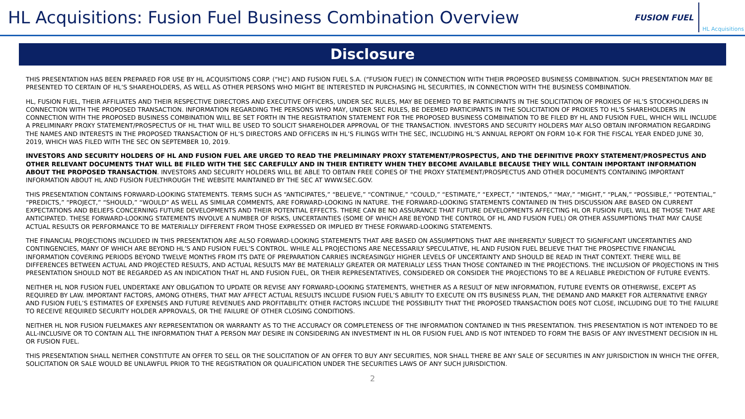HL Acquisitions: Fusion Fuel Business Combination Overview
FUSION FUEL HL Acquisitions
Disclosure
THIS PRESENTATION HAS BEEN PREPARED FOR USE BY HL ACQUISITIONS CORP. (“HL”) AND FUSION FUEL S.A. (“FUSION FUEL”) IN CONNECTION WITH THEIR PROPOSED BUSINESS COMBINATION. SUCH PRESENTATION MAY BE PRESENTED TO CERTAIN OF HL’S SHAREHOLDERS, AS WELL AS OTHER PERSONS WHO MIGHT BE INTERESTED IN PURCHASING HL SECURITIES, IN CONNECTION WITH THE BUSINESS COMBINATION.
HL, FUSION FUEL, THEIR AFFILIATES AND THEIR RESPECTIVE DIRECTORS AND EXECUTIVE OFFICERS, UNDER SEC RULES, MAY BE DEEMED TO BE PARTICIPANTS IN THE SOLICITATION OF PROXIES OF HL’S STOCKHOLDERS IN CONNECTION WITH THE PROPOSED TRANSACTION. INFORMATION REGARDING THE PERSONS WHO MAY, UNDER SEC RULES, BE DEEMED PARTICIPANTS IN THE SOLICITATION OF PROXIES TO HL’S SHAREHOLDERS IN CONNECTION WITH THE PROPOSED BUSINESS COMBINATION WILL BE SET FORTH IN THE REGISTRATION STATEMENT FOR THE PROPOSED BUSINESS COMBINATION TO BE FILED BY HL AND FUSION FUEL, WHICH WILL INCLUDE A PRELIMINARY PROXY STATEMENT/PROSPECTUS OF HL THAT WILL BE USED TO SOLICIT SHAREHOLDER APPROVAL OF THE TRANSACTION. INVESTORS AND SECURITY HOLDERS MAY ALSO OBTAIN INFORMATION REGARDING THE NAMES AND INTERESTS IN THE PROPOSED TRANSACTION OF HL’S DIRECTORS AND OFFICERS IN HL’S FILINGS WITH THE SEC, INCLUDING HL’S ANNUAL REPORT ON FORM 10-K FOR THE FISCAL YEAR ENDED JUNE 30, 2019, WHICH WAS FILED WITH THE SEC ON SEPTEMBER 10, 2019.
INVESTORS AND SECURITY HOLDERS OF HL AND FUSION FUEL ARE URGED TO READ THE PRELIMINARY PROXY STATEMENT/PROSPECTUS, AND THE DEFINITIVE PROXY STATEMENT/PROSPECTUS AND OTHER RELEVANT DOCUMENTS THAT WILL BE FILED WITH THE SEC CAREFULLY AND IN THEIR ENTIRETY WHEN THEY BECOME AVAILABLE BECAUSE THEY WILL CONTAIN IMPORTANT INFORMATION ABOUT THE PROPOSED TRANSACTION. INVESTORS AND SECURITY HOLDERS WILL BE ABLE TO OBTAIN FREE COPIES OF THE PROXY STATEMENT/PROSPECTUS AND OTHER DOCUMENTS CONTAINING IMPORTANT INFORMATION ABOUT HL AND FUSION FUELTHROUGH THE WEBSITE MAINTAINED BY THE SEC AT WWW.SEC.GOV.
THIS PRESENTATION CONTAINS FORWARD-LOOKING STATEMENTS. TERMS SUCH AS “ANTICIPATES,” “BELIEVE,” “CONTINUE,” “COULD,” “ESTIMATE,” “EXPECT,” “INTENDS,” “MAY,” “MIGHT,” “PLAN,” “POSSIBLE,” “POTENTIAL,” “PREDICTS,” “PROJECT,” “SHOULD,” “WOULD” AS WELL AS SIMILAR COMMENTS, ARE FORWARD-LOOKING IN NATURE. THE FORWARD-LOOKING STATEMENTS CONTAINED IN THIS DISCUSSION ARE BASED ON CURRENT EXPECTATIONS AND BELIEFS CONCERNING FUTURE DEVELOPMENTS AND THEIR POTENTIAL EFFECTS. THERE CAN BE NO ASSURANCE THAT FUTURE DEVELOPMENTS AFFECTING HL OR FUSION FUEL WILL BE THOSE THAT ARE ANTICIPATED. THESE FORWARD-LOOKING STATEMENTS INVOLVE A NUMBER OF RISKS, UNCERTAINTIES (SOME OF WHICH ARE BEYOND THE CONTROL OF HL AND FUSION FUEL) OR OTHER ASSUMPTIONS THAT MAY CAUSE ACTUAL RESULTS OR PERFORMANCE TO BE MATERIALLY DIFFERENT FROM THOSE EXPRESSED OR IMPLIED BY THESE FORWARD-LOOKING STATEMENTS.
THE FINANCIAL PROJECTIONS INCLUDED IN THIS PRESENTATION ARE ALSO FORWARD-LOOKING STATEMENTS THAT ARE BASED ON ASSUMPTIONS THAT ARE INHERENTLY SUBJECT TO SIGNIFICANT UNCERTAINTIES AND CONTINGENCIES, MANY OF WHICH ARE BEYOND HL’S AND FUSION FUEL’S CONTROL. WHILE ALL PROJECTIONS ARE NECESSARILY SPECULATIVE, HL AND FUSION FUEL BELIEVE THAT THE PROSPECTIVE FINANCIAL INFORMATION COVERING PERIODS BEYOND TWELVE MONTHS FROM ITS DATE OF PREPARATION CARRIES INCREASINGLY HIGHER LEVELS OF UNCERTAINTY AND SHOULD BE READ IN THAT CONTEXT. THERE WILL BE DIFFERENCES BETWEEN ACTUAL AND PROJECTED RESULTS, AND ACTUAL RESULTS MAY BE MATERIALLY GREATER OR MATERIALLY LESS THAN THOSE CONTAINED IN THE PROJECTIONS. THE INCLUSION OF PROJECTIONS IN THIS PRESENTATION SHOULD NOT BE REGARDED AS AN INDICATION THAT HL AND FUSION FUEL, OR THEIR REPRESENTATIVES, CONSIDERED OR CONSIDER THE PROJECTIONS TO BE A RELIABLE PREDICTION OF FUTURE EVENTS.
NEITHER HL NOR FUSION FUEL UNDERTAKE ANY OBLIGATION TO UPDATE OR REVISE ANY FORWARD-LOOKING STATEMENTS, WHETHER AS A RESULT OF NEW INFORMATION, FUTURE EVENTS OR OTHERWISE, EXCEPT AS REQUIRED BY LAW. IMPORTANT FACTORS, AMONG OTHERS, THAT MAY AFFECT ACTUAL RESULTS INCLUDE FUSION FUEL’S ABILITY TO EXECUTE ON ITS BUSINESS PLAN, THE DEMAND AND MARKET FOR ALTERNATIVE ENRGY AND FUSION FUEL’S ESTIMATES OF EXPENSES AND FUTURE REVENUES AND PROFITABILITY. OTHER FACTORS INCLUDE THE POSSIBILITY THAT THE PROPOSED TRANSACTION DOES NOT CLOSE, INCLUDING DUE TO THE FAILURE TO RECEIVE REQUIRED SECURITY HOLDER APPROVALS, OR THE FAILURE OF OTHER CLOSING CONDITIONS.
NEITHER HL NOR FUSION FUELMAKES ANY REPRESENTATION OR WARRANTY AS TO THE ACCURACY OR COMPLETENESS OF THE INFORMATION CONTAINED IN THIS PRESENTATION. THIS PRESENTATION IS NOT INTENDED TO BE ALL-INCLUSIVE OR TO CONTAIN ALL THE INFORMATION THAT A PERSON MAY DESIRE IN CONSIDERING AN INVESTMENT IN HL OR FUSION FUEL AND IS NOT INTENDED TO FORM THE BASIS OF ANY INVESTMENT DECISION IN HL OR FUSION FUEL.
THIS PRESENTATION SHALL NEITHER CONSTITUTE AN OFFER TO SELL OR THE SOLICITATION OF AN OFFER TO BUY ANY SECURITIES, NOR SHALL THERE BE ANY SALE OF SECURITIES IN ANY JURISDICTION IN WHICH THE OFFER, SOLICITATION OR SALE WOULD BE UNLAWFUL PRIOR TO THE REGISTRATION OR QUALIFICATION UNDER THE SECURITIES LAWS OF ANY SUCH JURISDICTION.
2